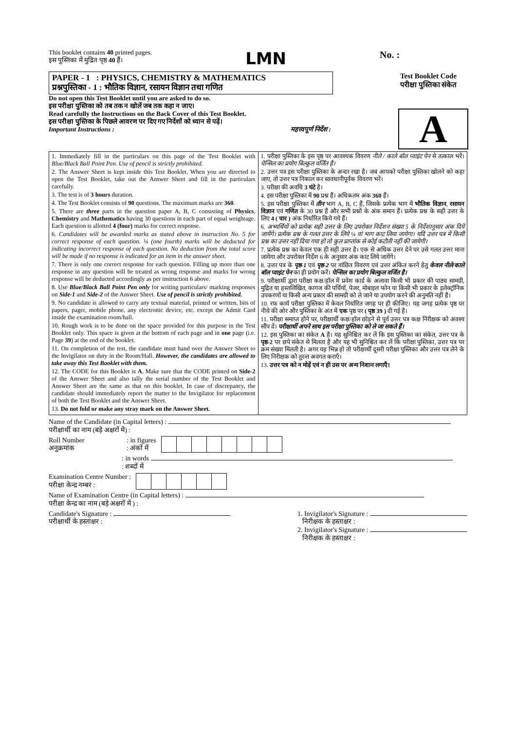This booklet contains 40 printed pages.
इस पुस्तिका में मुद्रित पृष्ठ 40 हैं।
LMN
No. :
PAPER - 1 : PHYSICS, CHEMISTRY & MATHEMATICS
प्रश्नपुस्तिका - 1 : भौतिक विज्ञान, रसायन विज्ञान तथा गणित
Do not open this Test Booklet until you are asked to do so.
इस परीक्षा पुस्तिका को तब तक न खोलें जब तक कहा न जाए।
Read carefully the Instructions on the Back Cover of this Test Booklet.
इस परीक्षा पुस्तिका के पिछले आवरण पर दिए गए निर्देशों को ध्यान से पढ़ें।
Important Instructions : महत्त्वपूर्ण निर्देश :
Test Booklet Code
परीक्षा पुस्तिका संकेत
A
1. Immediately fill in the particulars on this page of the Test Booklet with Blue/Black Ball Point Pen. Use of pencil is strictly prohibited.
2. The Answer Sheet is kept inside this Test Booklet. When you are directed to open the Test Booklet, take out the Answer Sheet and fill in the particulars carefully.
3. The test is of 3 hours duration.
4. The Test Booklet consists of 90 questions. The maximum marks are 360.
5. There are three parts in the question paper A, B, C consisting of Physics, Chemistry and Mathematics having 30 questions in each part of equal weightage. Each question is allotted 4 (four) marks for correct response.
6. Candidates will be awarded marks as stated above in instruction No. 5 for correct response of each question. ¼ (one fourth) marks will be deducted for indicating incorrect response of each question. No deduction from the total score will be made if no response is indicated for an item in the answer sheet.
7. There is only one correct response for each question. Filling up more than one response in any question will be treated as wrong response and marks for wrong response will be deducted accordingly as per instruction 6 above.
8. Use Blue/Black Ball Point Pen only for writing particulars/ marking responses on Side-1 and Side-2 of the Answer Sheet. Use of pencil is strictly prohibited.
9. No candidate is allowed to carry any textual material, printed or written, bits of papers, pager, mobile phone, any electronic device, etc. except the Admit Card inside the examination room/hall.
10. Rough work is to be done on the space provided for this purpose in the Test Booklet only. This space is given at the bottom of each page and in one page (i.e. Page 39) at the end of the booklet.
11. On completion of the test, the candidate must hand over the Answer Sheet to the Invigilator on duty in the Room/Hall. However, the candidates are allowed to take away this Test Booklet with them.
12. The CODE for this Booklet is A. Make sure that the CODE printed on Side-2 of the Answer Sheet and also tally the serial number of the Test Booklet and Answer Sheet are the same as that on this booklet. In case of discrepancy, the candidate should immediately report the matter to the Invigilator for replacement of both the Test Booklet and the Answer Sheet.
13. Do not fold or make any stray mark on the Answer Sheet.
1. परीक्षा पुस्तिका के इस पृष्ठ पर आवश्यक विवरण नीले / काले बॉल प्वाइंट पेन से तत्काल भरें। पेन्सिल का प्रयोग बिल्कुल वर्जित है।
2. उत्तर पत्र इस परीक्षा पुस्तिका के अन्दर रखा है। जब आपको परीक्षा पुस्तिका खोलने को कहा जाए, तो उत्तर पत्र निकाल कर सावधानीपूर्वक विवरण भरें।
3. परीक्षा की अवधि 3 घंटे है।
4. इस परीक्षा पुस्तिका में 90 प्रश्न हैं। अधिकतम अंक 360 हैं।
5. इस परीक्षा पुस्तिका में तीन भाग A, B, C हैं, जिसके प्रत्येक भाग में भौतिक विज्ञान, रसायन विज्ञान एवं गणित के 30 प्रश्न हैं और सभी प्रश्नों के अंक समान हैं। प्रत्येक प्रश्न के सही उत्तर के लिए 4 ( चार ) अंक निर्धारित किये गये हैं।
6. अभ्यर्थियों को प्रत्येक सही उत्तर के लिए उपरोक्त निर्देशन संख्या 5 के निर्देशानुसार अंक दिये जायेंगे। प्रत्येक प्रश्न के गलत उत्तर के लिये ¼ वां भाग काट लिया जायेगा। यदि उत्तर पत्र में किसी प्रश्न का उत्तर नहीं दिया गया हो तो कुल प्राप्तांक से कोई कटौती नहीं की जायेगी।
7. प्रत्येक प्रश्न का केवल एक ही सही उत्तर है। एक से अधिक उत्तर देने पर उसे गलत उत्तर माना जायेगा और उपरोक्त निर्देश 6 के अनुसार अंक काट लिये जायेंगे।
8. उत्तर पत्र के पृष्ठ-1 एवं पृष्ठ-2 पर वांछित विवरण एवं उत्तर अंकित करने हेतु केवल नीले/काले बॉल प्वाइंट पेन का ही प्रयोग करें। पेन्सिल का प्रयोग बिल्कुल वर्जित है।
9. परीक्षार्थी द्वारा परीक्षा कक्ष/हॉल में प्रवेश कार्ड के अलावा किसी भी प्रकार की पाठ्य सामग्री, मुद्रित या हस्तलिखित, कागज की पर्चियाँ, पेजर, मोबाइल फोन या किसी भी प्रकार के इलेक्ट्रॉनिक उपकरणों या किसी अन्य प्रकार की सामग्री को ले जाने या उपयोग करने की अनुमति नहीं है।
10. रफ कार्य परीक्षा पुस्तिका में केवल निर्धारित जगह पर ही कीजिए। यह जगह प्रत्येक पृष्ठ पर नीचे की ओर और पुस्तिका के अंत में एक पृष्ठ पर ( पृष्ठ 39 ) दी गई है।
11. परीक्षा समाप्त होने पर, परीक्षार्थी कक्ष/हॉल छोड़ने से पूर्व उत्तर पत्र कक्ष निरीक्षक को अवश्य सौंप दें। परीक्षार्थी अपने साथ इस परीक्षा पुस्तिका को ले जा सकते हैं।
12. इस पुस्तिका का संकेत A है। यह सुनिश्चित कर लें कि इस पुस्तिका का संकेत, उत्तर पत्र के पृष्ठ-2 पर छपे संकेत से मिलता है और यह भी सुनिश्चित कर लें कि परीक्षा पुस्तिका, उत्तर पत्र पर क्रम संख्या मिलती है। अगर यह भिन्न हो तो परीक्षार्थी दूसरी परीक्षा पुस्तिका और उत्तर पत्र लेने के लिए निरीक्षक को तुरन्त अवगत कराएँ।
13. उत्तर पत्र को न मोड़ें एवं न ही उस पर अन्य निशान लगाएँ।
Name of the Candidate (in Capital letters) :
परीक्षार्थी का नाम (बड़े अक्षरों में) :
Roll Number
अनुक्रमांक
: in figures
: अंकों में
: in words
: शब्दों में
Examination Centre Number :
परीक्षा केन्द्र नम्बर :
Name of Examination Centre (in Capital letters) :
परीक्षा केन्द्र का नाम (बड़े अक्षरों में ) :
Candidate's Signature :
परीक्षार्थी के हस्ताक्षर :
1. Invigilator's Signature :
निरीक्षक के हस्ताक्षर :
2. Invigilator's Signature :
निरीक्षक के हस्ताक्षर :